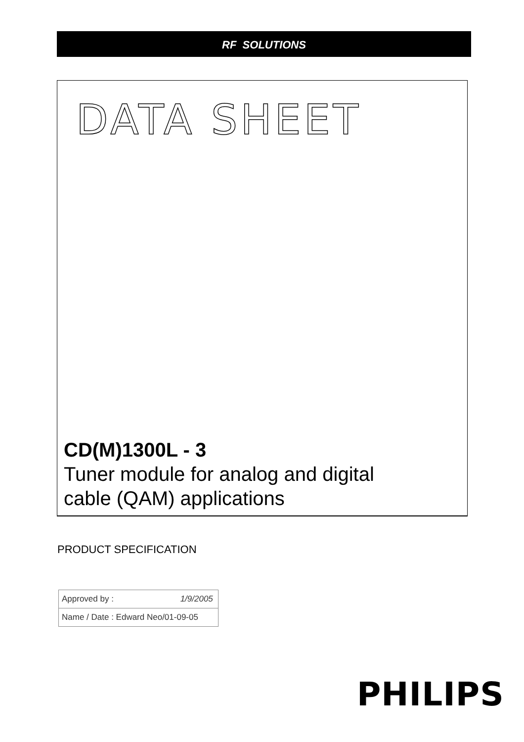RF SOLUTIONS
DATA SHEET
CD(M)1300L - 3
Tuner module for analog and digital
cable (QAM) applications
PRODUCT SPECIFICATION
| Approved by : 1/9/2005 |
| Name / Date : Edward Neo/01-09-05 |
PHILIPS